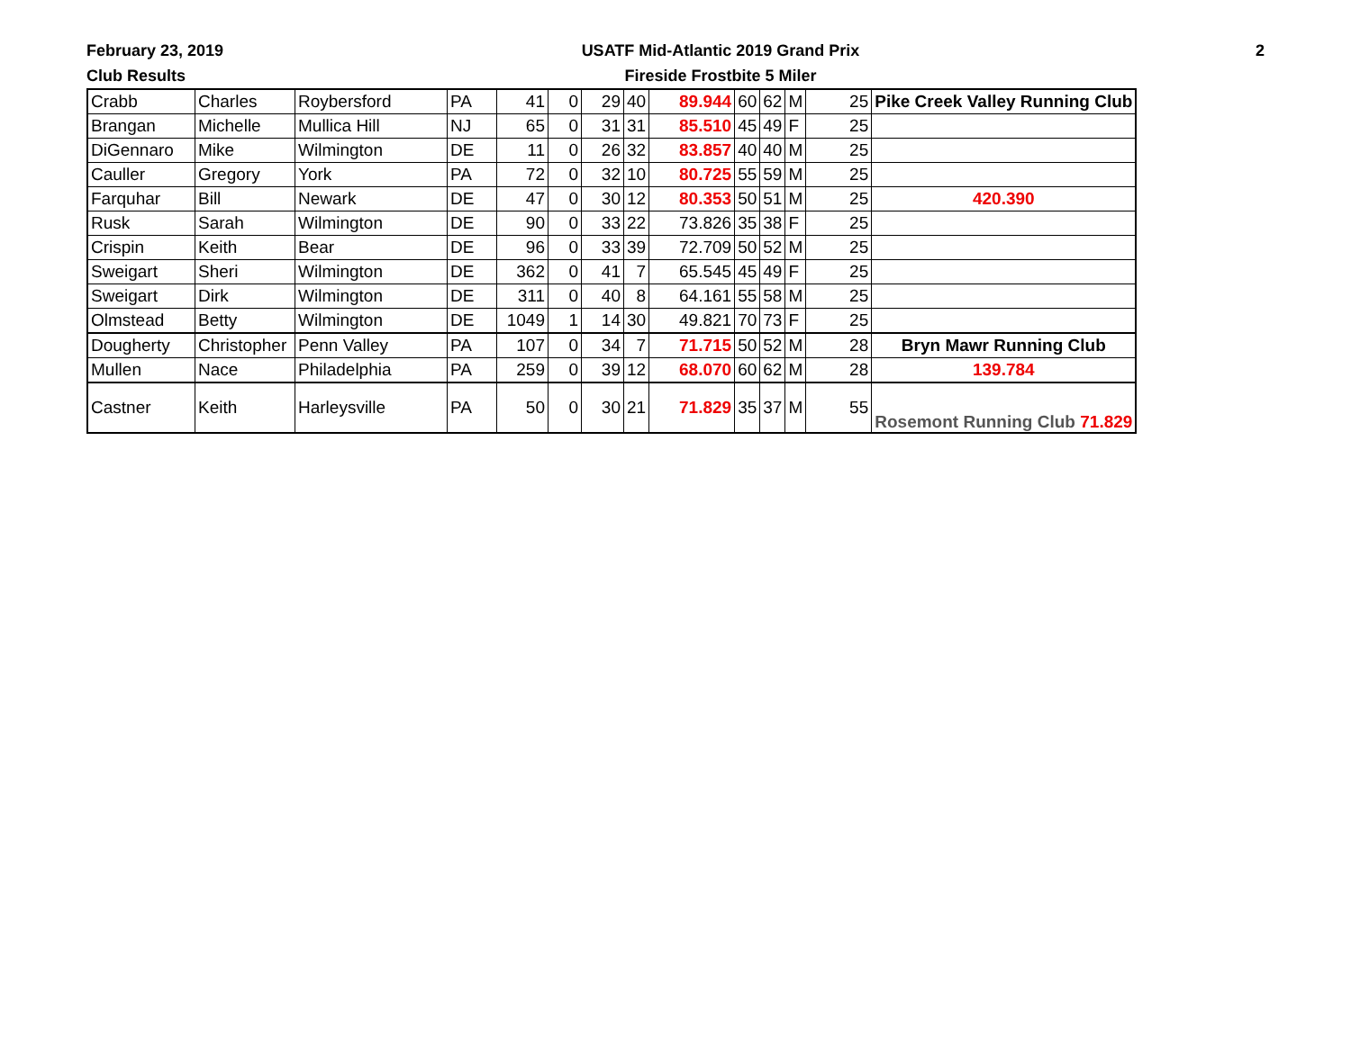February 23, 2019
Club Results
USATF Mid-Atlantic 2019 Grand Prix
Fireside Frostbite 5 Miler
2
| Crabb | Charles | Roybersford | PA | 41 | 0 | 29 | 40 | 89.944 | 60 | 62 | M | 25 | Pike Creek Valley Running Club |
| Brangan | Michelle | Mullica Hill | NJ | 65 | 0 | 31 | 31 | 85.510 | 45 | 49 | F | 25 | |
| DiGennaro | Mike | Wilmington | DE | 11 | 0 | 26 | 32 | 83.857 | 40 | 40 | M | 25 | |
| Cauller | Gregory | York | PA | 72 | 0 | 32 | 10 | 80.725 | 55 | 59 | M | 25 | |
| Farquhar | Bill | Newark | DE | 47 | 0 | 30 | 12 | 80.353 | 50 | 51 | M | 25 | 420.390 |
| Rusk | Sarah | Wilmington | DE | 90 | 0 | 33 | 22 | 73.826 | 35 | 38 | F | 25 | |
| Crispin | Keith | Bear | DE | 96 | 0 | 33 | 39 | 72.709 | 50 | 52 | M | 25 | |
| Sweigart | Sheri | Wilmington | DE | 362 | 0 | 41 | 7 | 65.545 | 45 | 49 | F | 25 | |
| Sweigart | Dirk | Wilmington | DE | 311 | 0 | 40 | 8 | 64.161 | 55 | 58 | M | 25 | |
| Olmstead | Betty | Wilmington | DE | 1049 | 1 | 14 | 30 | 49.821 | 70 | 73 | F | 25 | |
| Dougherty | Christopher | Penn Valley | PA | 107 | 0 | 34 | 7 | 71.715 | 50 | 52 | M | 28 | Bryn Mawr Running Club |
| Mullen | Nace | Philadelphia | PA | 259 | 0 | 39 | 12 | 68.070 | 60 | 62 | M | 28 | 139.784 |
| Castner | Keith | Harleysville | PA | 50 | 0 | 30 | 21 | 71.829 | 35 | 37 | M | 55 | Rosemont Running Club 71.829 |